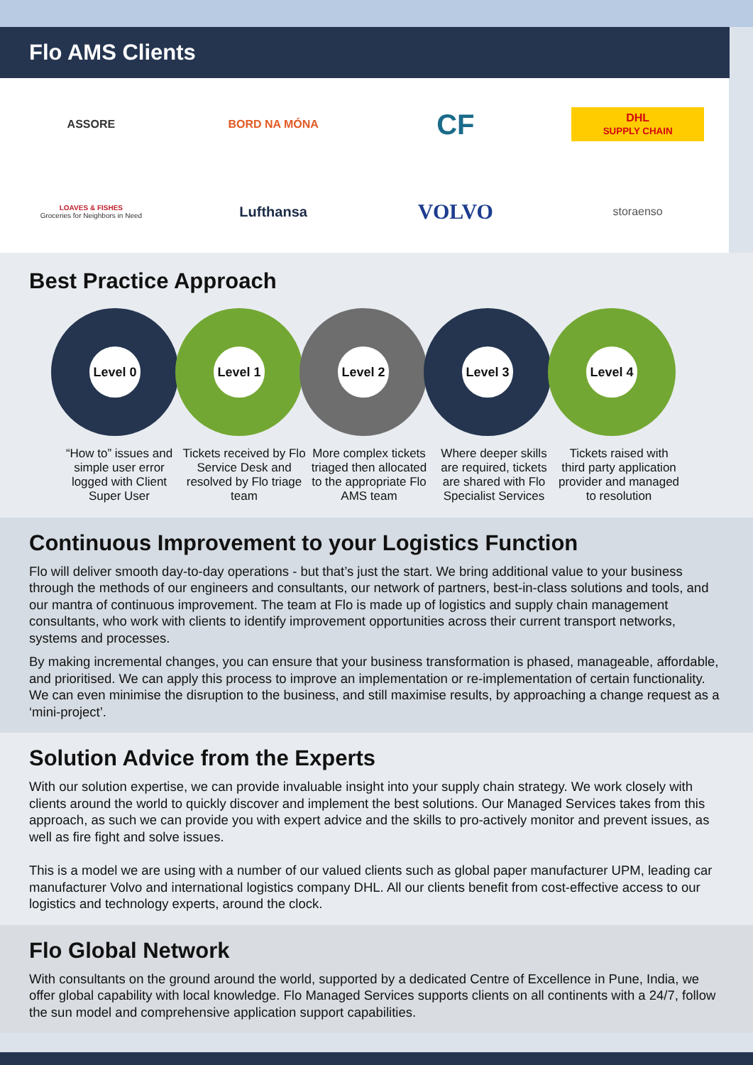Flo AMS Clients
ASSORE
BORD NA MÓNA
CF
DHL
SUPPLY CHAIN
LOAVES & FISHES
Groceries for Neighbors in Need
Lufthansa
VOLVO
storaenso
Best Practice Approach
Level 0 Level 1 Level 2 Level 3 Level 4
“How to” issues and simple user error logged with Client Super User
Tickets received by Flo Service Desk and resolved by Flo triage team
More complex tickets triaged then allocated to the appropriate Flo AMS team
Where deeper skills are required, tickets are shared with Flo Specialist Services
Tickets raised with third party application provider and managed to resolution
Continuous Improvement to your Logistics Function
Flo will deliver smooth day-to-day operations - but that’s just the start. We bring additional value to your business through the methods of our engineers and consultants, our network of partners, best-in-class solutions and tools, and our mantra of continuous improvement. The team at Flo is made up of logistics and supply chain management consultants, who work with clients to identify improvement opportunities across their current transport networks, systems and processes.
By making incremental changes, you can ensure that your business transformation is phased, manageable, affordable, and prioritised. We can apply this process to improve an implementation or re-implementation of certain functionality. We can even minimise the disruption to the business, and still maximise results, by approaching a change request as a ‘mini-project’.
Solution Advice from the Experts
With our solution expertise, we can provide invaluable insight into your supply chain strategy. We work closely with clients around the world to quickly discover and implement the best solutions. Our Managed Services takes from this approach, as such we can provide you with expert advice and the skills to pro-actively monitor and prevent issues, as well as fire fight and solve issues.
This is a model we are using with a number of our valued clients such as global paper manufacturer UPM, leading car manufacturer Volvo and international logistics company DHL. All our clients benefit from cost-effective access to our logistics and technology experts, around the clock.
Flo Global Network
With consultants on the ground around the world, supported by a dedicated Centre of Excellence in Pune, India, we offer global capability with local knowledge. Flo Managed Services supports clients on all continents with a 24/7, follow the sun model and comprehensive application support capabilities.